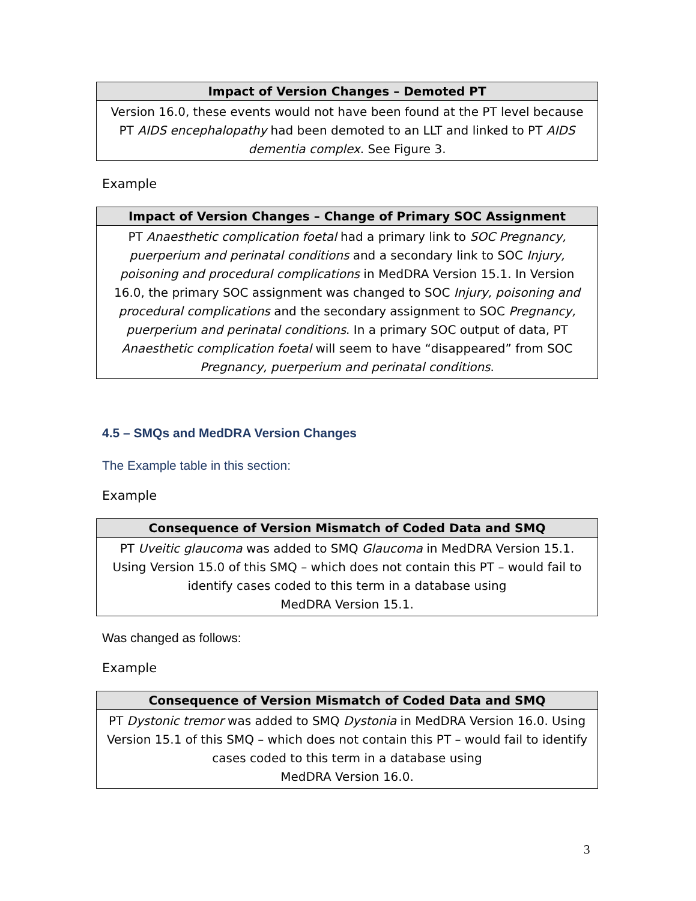| Impact of Version Changes – Demoted PT |
| --- |
| Version 16.0, these events would not have been found at the PT level because PT AIDS encephalopathy had been demoted to an LLT and linked to PT AIDS dementia complex . See Figure 3. |
Example
| Impact of Version Changes – Change of Primary SOC Assignment |
| --- |
| PT Anaesthetic complication foetal had a primary link to SOC Pregnancy, puerperium and perinatal conditions and a secondary link to SOC Injury, poisoning and procedural complications in MedDRA Version 15.1. In Version 16.0, the primary SOC assignment was changed to SOC Injury, poisoning and procedural complications and the secondary assignment to SOC Pregnancy, puerperium and perinatal conditions . In a primary SOC output of data, PT Anaesthetic complication foetal will seem to have “disappeared” from SOC Pregnancy, puerperium and perinatal conditions . |
4.5 – SMQs and MedDRA Version Changes
The Example table in this section:
Example
| Consequence of Version Mismatch of Coded Data and SMQ |
| --- |
| PT Uveitic glaucoma was added to SMQ Glaucoma in MedDRA Version 15.1. Using Version 15.0 of this SMQ – which does not contain this PT – would fail to identify cases coded to this term in a database using MedDRA Version 15.1. |
Was changed as follows:
Example
| Consequence of Version Mismatch of Coded Data and SMQ |
| --- |
| PT Dystonic tremor was added to SMQ Dystonia in MedDRA Version 16.0. Using Version 15.1 of this SMQ – which does not contain this PT – would fail to identify cases coded to this term in a database using MedDRA Version 16.0. |
3